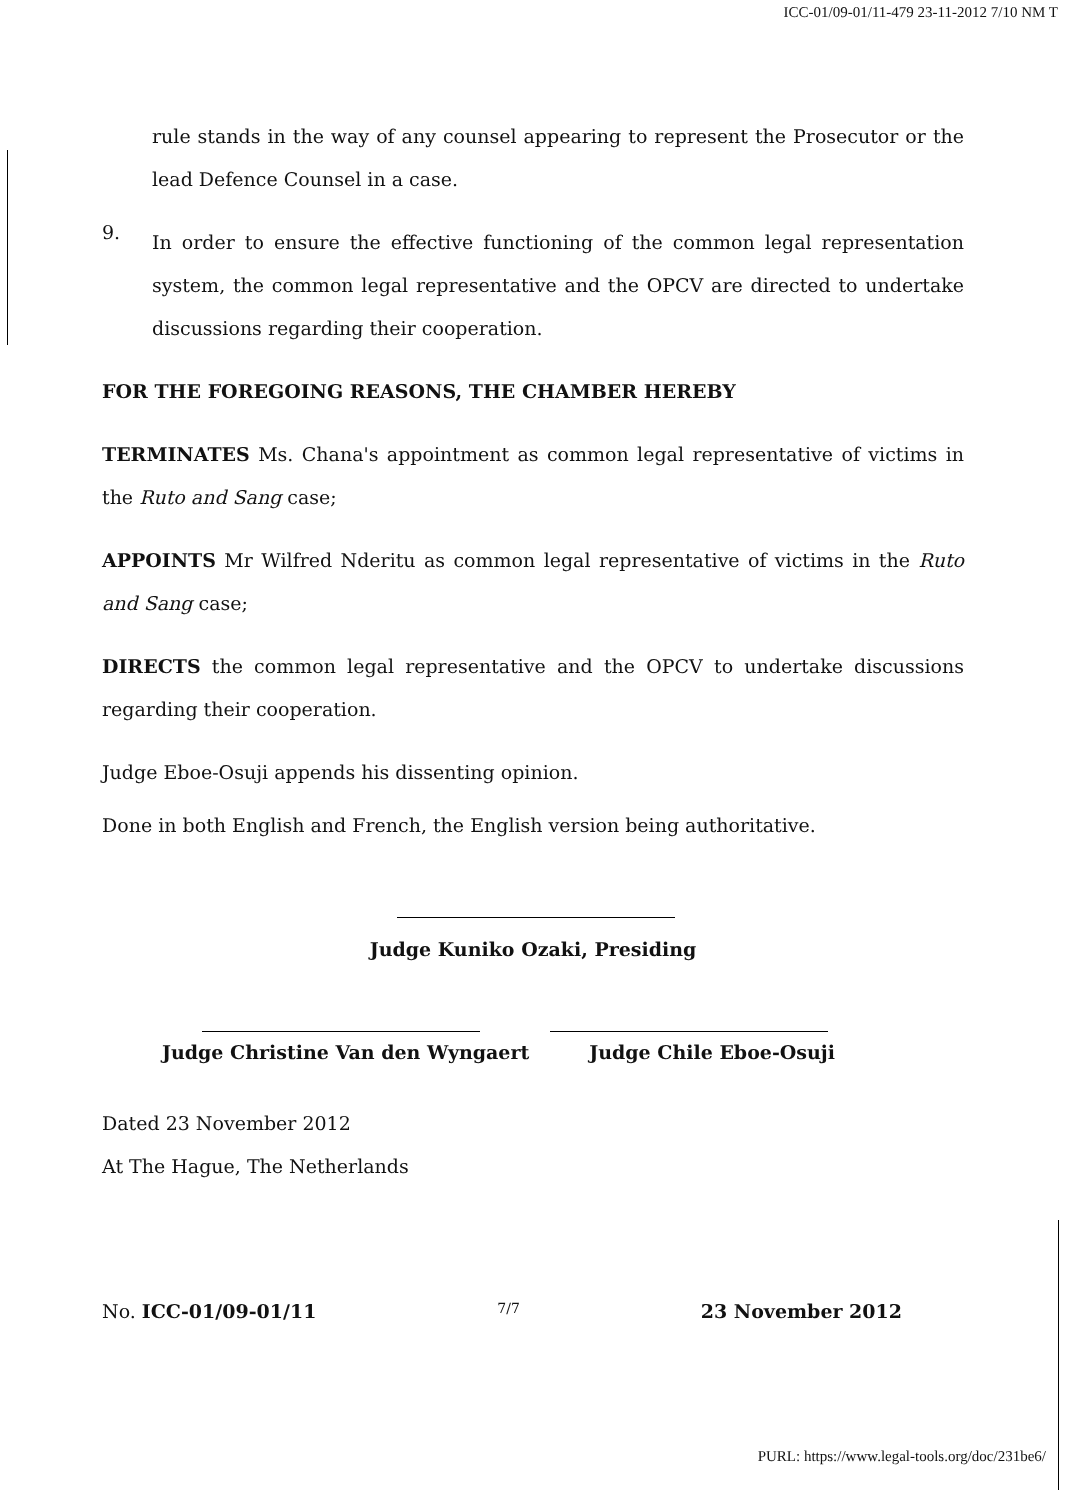ICC-01/09-01/11-479 23-11-2012 7/10 NM T
rule stands in the way of any counsel appearing to represent the Prosecutor or the lead Defence Counsel in a case.
9.
In order to ensure the effective functioning of the common legal representation system, the common legal representative and the OPCV are directed to undertake discussions regarding their cooperation.
FOR THE FOREGOING REASONS, THE CHAMBER HEREBY
TERMINATES Ms. Chana's appointment as common legal representative of victims in the Ruto and Sang case;
APPOINTS Mr Wilfred Nderitu as common legal representative of victims in the Ruto and Sang case;
DIRECTS the common legal representative and the OPCV to undertake discussions regarding their cooperation.
Judge Eboe-Osuji appends his dissenting opinion.
Done in both English and French, the English version being authoritative.
Judge Kuniko Ozaki, Presiding
Judge Christine Van den Wyngaert Judge Chile Eboe-Osuji
Dated 23 November 2012
At The Hague, The Netherlands
No. ICC-01/09-01/11 7/7 23 November 2012
PURL: https://www.legal-tools.org/doc/231be6/